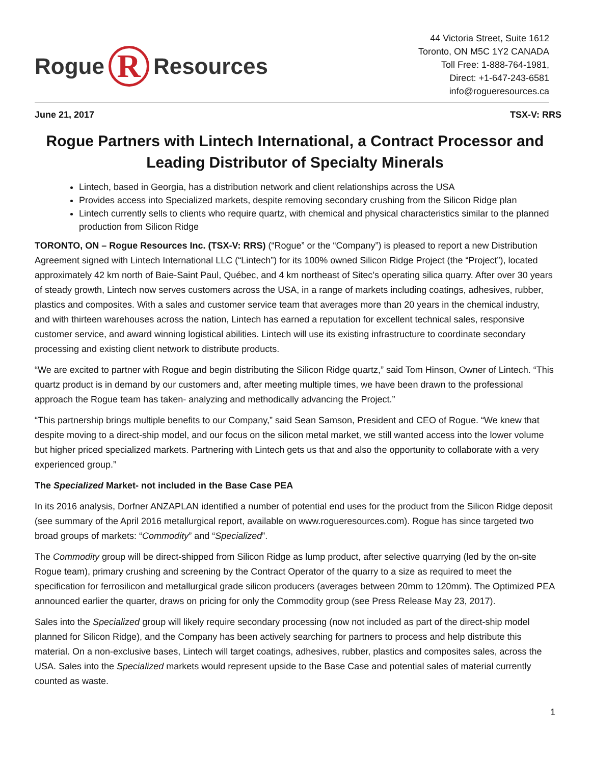Rogue
R
Resources
44 Victoria Street, Suite 1612
Toronto, ON M5C 1Y2 CANADA
Toll Free: 1-888-764-1981,
Direct: +1-647-243-6581
info@rogueresources.ca
June 21, 2017 TSX-V: RRS
Rogue Partners with Lintech International, a Contract Processor and Leading Distributor of Specialty Minerals
Lintech, based in Georgia, has a distribution network and client relationships across the USA
Provides access into Specialized markets, despite removing secondary crushing from the Silicon Ridge plan
Lintech currently sells to clients who require quartz, with chemical and physical characteristics similar to the planned production from Silicon Ridge
TORONTO, ON – Rogue Resources Inc. (TSX-V: RRS) (“Rogue” or the “Company”) is pleased to report a new Distribution Agreement signed with Lintech International LLC (“Lintech”) for its 100% owned Silicon Ridge Project (the “Project”), located approximately 42 km north of Baie-Saint Paul, Québec, and 4 km northeast of Sitec’s operating silica quarry. After over 30 years of steady growth, Lintech now serves customers across the USA, in a range of markets including coatings, adhesives, rubber, plastics and composites. With a sales and customer service team that averages more than 20 years in the chemical industry, and with thirteen warehouses across the nation, Lintech has earned a reputation for excellent technical sales, responsive customer service, and award winning logistical abilities. Lintech will use its existing infrastructure to coordinate secondary processing and existing client network to distribute products.
“We are excited to partner with Rogue and begin distributing the Silicon Ridge quartz,” said Tom Hinson, Owner of Lintech. “This quartz product is in demand by our customers and, after meeting multiple times, we have been drawn to the professional approach the Rogue team has taken- analyzing and methodically advancing the Project.”
“This partnership brings multiple benefits to our Company,” said Sean Samson, President and CEO of Rogue. “We knew that despite moving to a direct-ship model, and our focus on the silicon metal market, we still wanted access into the lower volume but higher priced specialized markets. Partnering with Lintech gets us that and also the opportunity to collaborate with a very experienced group.”
The Specialized Market- not included in the Base Case PEA
In its 2016 analysis, Dorfner ANZAPLAN identified a number of potential end uses for the product from the Silicon Ridge deposit (see summary of the April 2016 metallurgical report, available on www.rogueresources.com). Rogue has since targeted two broad groups of markets: “Commodity” and “Specialized”.
The Commodity group will be direct-shipped from Silicon Ridge as lump product, after selective quarrying (led by the on-site Rogue team), primary crushing and screening by the Contract Operator of the quarry to a size as required to meet the specification for ferrosilicon and metallurgical grade silicon producers (averages between 20mm to 120mm). The Optimized PEA announced earlier the quarter, draws on pricing for only the Commodity group (see Press Release May 23, 2017).
Sales into the Specialized group will likely require secondary processing (now not included as part of the direct-ship model planned for Silicon Ridge), and the Company has been actively searching for partners to process and help distribute this material. On a non-exclusive bases, Lintech will target coatings, adhesives, rubber, plastics and composites sales, across the USA. Sales into the Specialized markets would represent upside to the Base Case and potential sales of material currently counted as waste.
1